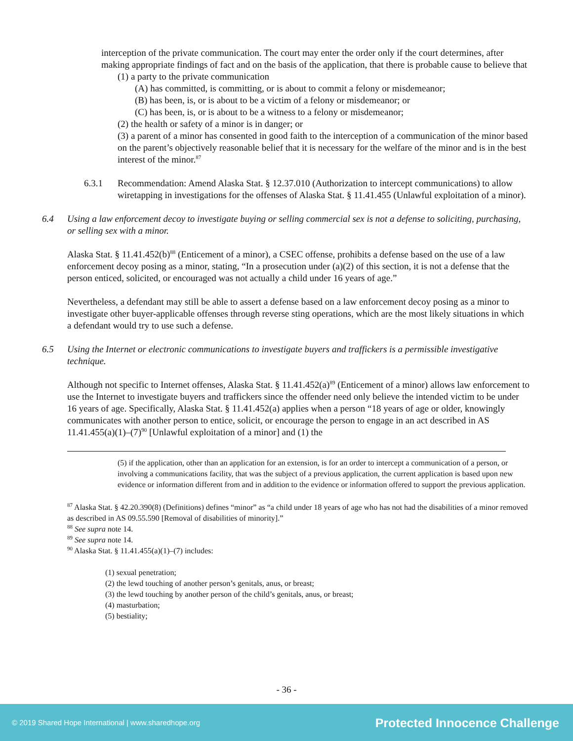interception of the private communication. The court may enter the order only if the court determines, after making appropriate findings of fact and on the basis of the application, that there is probable cause to believe that
(1) a party to the private communication
(A) has committed, is committing, or is about to commit a felony or misdemeanor;
(B) has been, is, or is about to be a victim of a felony or misdemeanor; or
(C) has been, is, or is about to be a witness to a felony or misdemeanor;
(2) the health or safety of a minor is in danger; or
(3) a parent of a minor has consented in good faith to the interception of a communication of the minor based on the parent’s objectively reasonable belief that it is necessary for the welfare of the minor and is in the best interest of the minor.<sup>87</sup>
6.3.1 Recommendation: Amend Alaska Stat. § 12.37.010 (Authorization to intercept communications) to allow wiretapping in investigations for the offenses of Alaska Stat. § 11.41.455 (Unlawful exploitation of a minor).
6.4 Using a law enforcement decoy to investigate buying or selling commercial sex is not a defense to soliciting, purchasing, or selling sex with a minor.
Alaska Stat. § 11.41.452(b)<sup>88</sup> (Enticement of a minor), a CSEC offense, prohibits a defense based on the use of a law enforcement decoy posing as a minor, stating, “In a prosecution under (a)(2) of this section, it is not a defense that the person enticed, solicited, or encouraged was not actually a child under 16 years of age.”
Nevertheless, a defendant may still be able to assert a defense based on a law enforcement decoy posing as a minor to investigate other buyer-applicable offenses through reverse sting operations, which are the most likely situations in which a defendant would try to use such a defense.
6.5 Using the Internet or electronic communications to investigate buyers and traffickers is a permissible investigative technique.
Although not specific to Internet offenses, Alaska Stat. § 11.41.452(a)<sup>89</sup> (Enticement of a minor) allows law enforcement to use the Internet to investigate buyers and traffickers since the offender need only believe the intended victim to be under 16 years of age. Specifically, Alaska Stat. § 11.41.452(a) applies when a person “18 years of age or older, knowingly communicates with another person to entice, solicit, or encourage the person to engage in an act described in AS 11.41.455(a)(1)–(7)<sup>90</sup> [Unlawful exploitation of a minor] and (1) the
(5) if the application, other than an application for an extension, is for an order to intercept a communication of a person, or involving a communications facility, that was the subject of a previous application, the current application is based upon new evidence or information different from and in addition to the evidence or information offered to support the previous application.
<sup>87</sup> Alaska Stat. § 42.20.390(8) (Definitions) defines “minor” as “a child under 18 years of age who has not had the disabilities of a minor removed as described in AS 09.55.590 [Removal of disabilities of minority].”
<sup>88</sup> See supra note 14.
<sup>89</sup> See supra note 14.
<sup>90</sup> Alaska Stat. § 11.41.455(a)(1)–(7) includes:
(1) sexual penetration;
(2) the lewd touching of another person’s genitals, anus, or breast;
(3) the lewd touching by another person of the child’s genitals, anus, or breast;
(4) masturbation;
(5) bestiality;
- 36 -
© 2019 Shared Hope International | www.sharedhope.org Protected Innocence Challenge